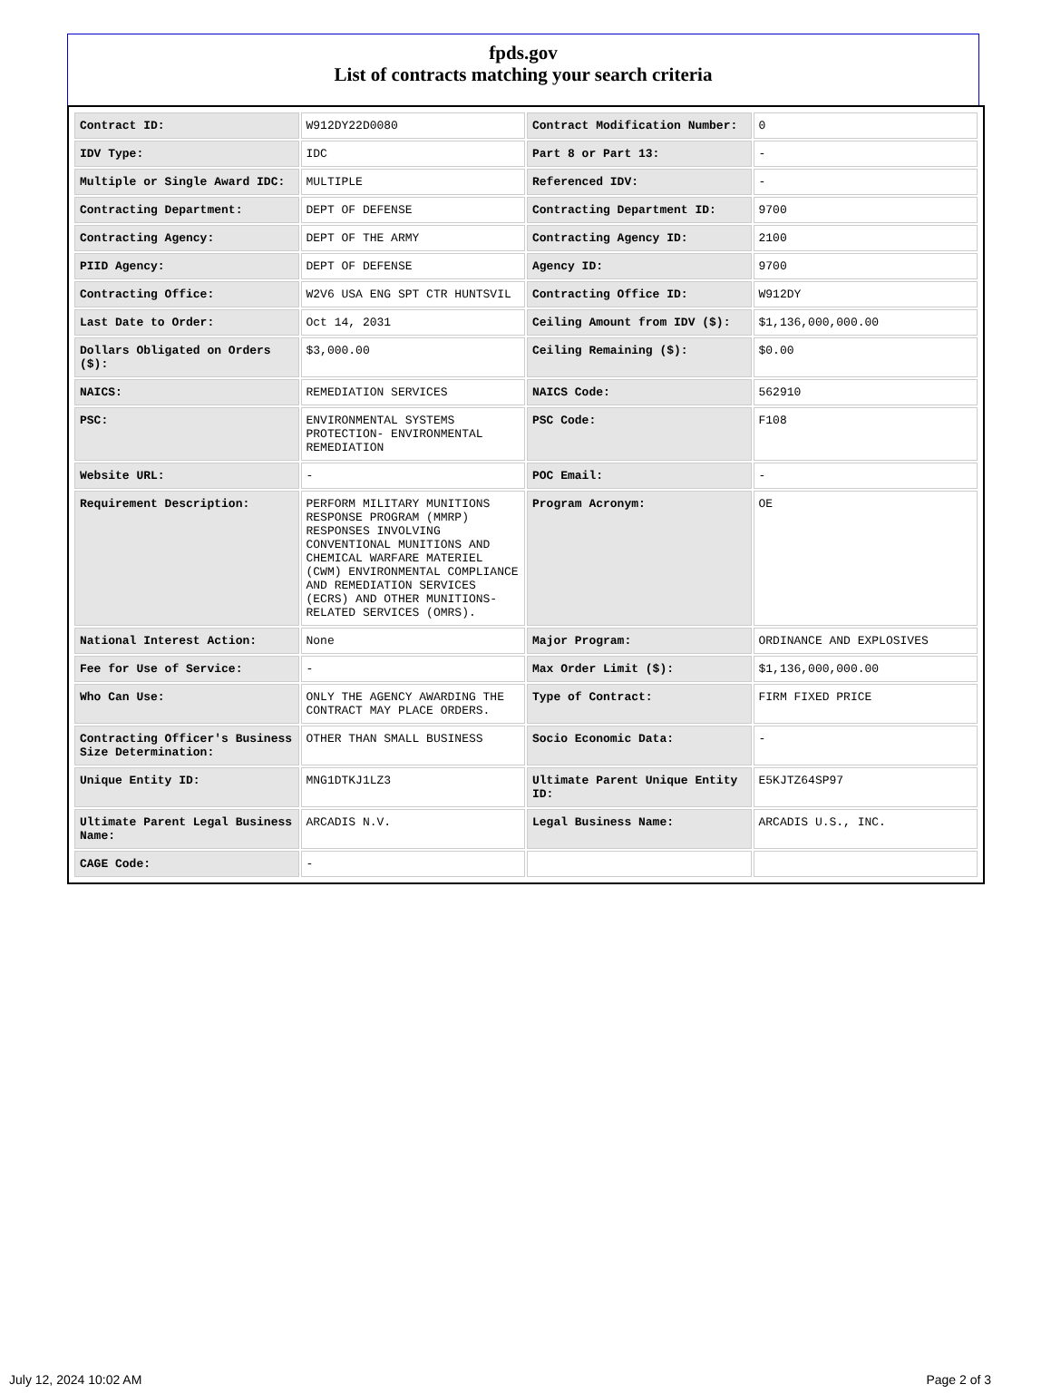fpds.gov
List of contracts matching your search criteria
| Contract ID: | W912DY22D0080 | Contract Modification Number: | 0 |
| IDV Type: | IDC | Part 8 or Part 13: | - |
| Multiple or Single Award IDC: | MULTIPLE | Referenced IDV: | - |
| Contracting Department: | DEPT OF DEFENSE | Contracting Department ID: | 9700 |
| Contracting Agency: | DEPT OF THE ARMY | Contracting Agency ID: | 2100 |
| PIID Agency: | DEPT OF DEFENSE | Agency ID: | 9700 |
| Contracting Office: | W2V6 USA ENG SPT CTR HUNTSVIL | Contracting Office ID: | W912DY |
| Last Date to Order: | Oct 14, 2031 | Ceiling Amount from IDV ($): | $1,136,000,000.00 |
| Dollars Obligated on Orders ($): | $3,000.00 | Ceiling Remaining ($): | $0.00 |
| NAICS: | REMEDIATION SERVICES | NAICS Code: | 562910 |
| PSC: | ENVIRONMENTAL SYSTEMS PROTECTION- ENVIRONMENTAL REMEDIATION | PSC Code: | F108 |
| Website URL: | - | POC Email: | - |
| Requirement Description: | PERFORM MILITARY MUNITIONS RESPONSE PROGRAM (MMRP) RESPONSES INVOLVING CONVENTIONAL MUNITIONS AND CHEMICAL WARFARE MATERIEL (CWM) ENVIRONMENTAL COMPLIANCE AND REMEDIATION SERVICES (ECRS) AND OTHER MUNITIONS-RELATED SERVICES (OMRS). | Program Acronym: | OE |
| National Interest Action: | None | Major Program: | ORDINANCE AND EXPLOSIVES |
| Fee for Use of Service: | - | Max Order Limit ($): | $1,136,000,000.00 |
| Who Can Use: | ONLY THE AGENCY AWARDING THE CONTRACT MAY PLACE ORDERS. | Type of Contract: | FIRM FIXED PRICE |
| Contracting Officer's Business Size Determination: | OTHER THAN SMALL BUSINESS | Socio Economic Data: | - |
| Unique Entity ID: | MNG1DTKJ1LZ3 | Ultimate Parent Unique Entity ID: | E5KJTZ64SP97 |
| Ultimate Parent Legal Business Name: | ARCADIS N.V. | Legal Business Name: | ARCADIS U.S., INC. |
| CAGE Code: | - | | |
July 12, 2024 10:02 AM Page 2 of 3